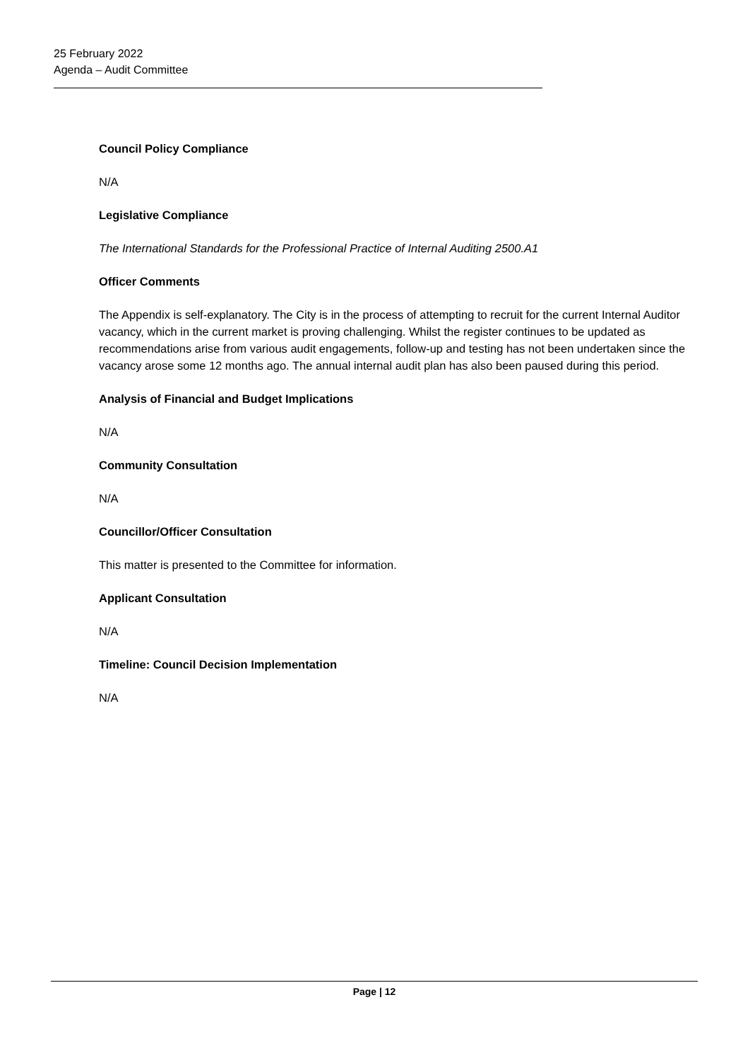25 February 2022
Agenda – Audit Committee
Council Policy Compliance
N/A
Legislative Compliance
The International Standards for the Professional Practice of Internal Auditing 2500.A1
Officer Comments
The Appendix is self-explanatory. The City is in the process of attempting to recruit for the current Internal Auditor vacancy, which in the current market is proving challenging. Whilst the register continues to be updated as recommendations arise from various audit engagements, follow-up and testing has not been undertaken since the vacancy arose some 12 months ago. The annual internal audit plan has also been paused during this period.
Analysis of Financial and Budget Implications
N/A
Community Consultation
N/A
Councillor/Officer Consultation
This matter is presented to the Committee for information.
Applicant Consultation
N/A
Timeline: Council Decision Implementation
N/A
Page | 12